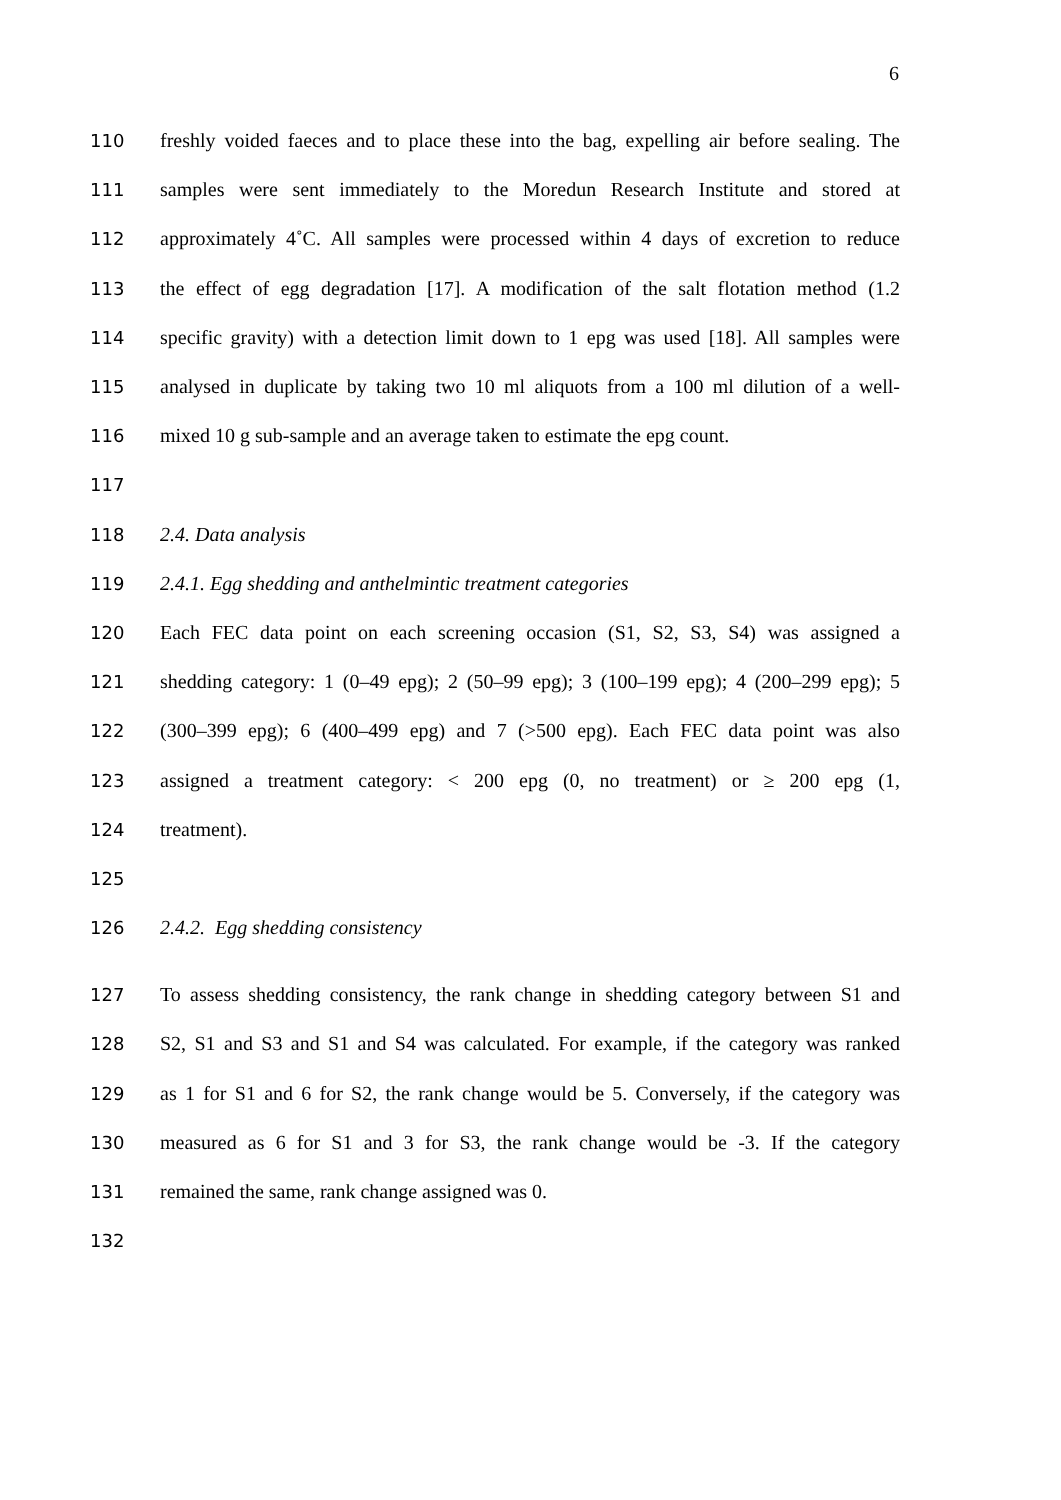6
110 freshly voided faeces and to place these into the bag, expelling air before sealing. The
111 samples were sent immediately to the Moredun Research Institute and stored at
112 approximately 4˚C. All samples were processed within 4 days of excretion to reduce
113 the effect of egg degradation [17]. A modification of the salt flotation method (1.2
114 specific gravity) with a detection limit down to 1 epg was used [18]. All samples were
115 analysed in duplicate by taking two 10 ml aliquots from a 100 ml dilution of a well-
116 mixed 10 g sub-sample and an average taken to estimate the epg count.
117
118 2.4. Data analysis
119 2.4.1. Egg shedding and anthelmintic treatment categories
120 Each FEC data point on each screening occasion (S1, S2, S3, S4) was assigned a
121 shedding category: 1 (0–49 epg); 2 (50–99 epg); 3 (100–199 epg); 4 (200–299 epg); 5
122 (300–399 epg); 6 (400–499 epg) and 7 (>500 epg). Each FEC data point was also
123 assigned a treatment category: < 200 epg (0, no treatment) or ≥ 200 epg (1,
124 treatment).
125
126 2.4.2. Egg shedding consistency
127 To assess shedding consistency, the rank change in shedding category between S1 and
128 S2, S1 and S3 and S1 and S4 was calculated. For example, if the category was ranked
129 as 1 for S1 and 6 for S2, the rank change would be 5. Conversely, if the category was
130 measured as 6 for S1 and 3 for S3, the rank change would be -3. If the category
131 remained the same, rank change assigned was 0.
132